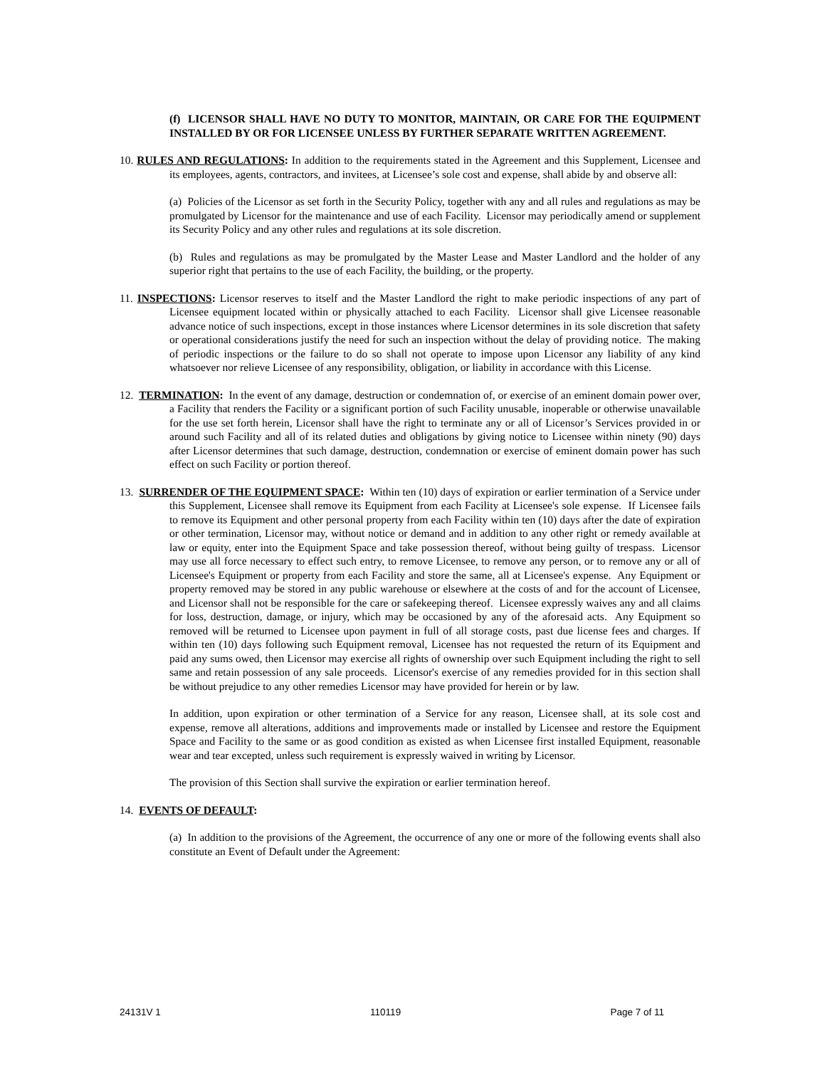(f) LICENSOR SHALL HAVE NO DUTY TO MONITOR, MAINTAIN, OR CARE FOR THE EQUIPMENT INSTALLED BY OR FOR LICENSEE UNLESS BY FURTHER SEPARATE WRITTEN AGREEMENT.
10. RULES AND REGULATIONS: In addition to the requirements stated in the Agreement and this Supplement, Licensee and its employees, agents, contractors, and invitees, at Licensee’s sole cost and expense, shall abide by and observe all:
(a) Policies of the Licensor as set forth in the Security Policy, together with any and all rules and regulations as may be promulgated by Licensor for the maintenance and use of each Facility. Licensor may periodically amend or supplement its Security Policy and any other rules and regulations at its sole discretion.
(b) Rules and regulations as may be promulgated by the Master Lease and Master Landlord and the holder of any superior right that pertains to the use of each Facility, the building, or the property.
11. INSPECTIONS: Licensor reserves to itself and the Master Landlord the right to make periodic inspections of any part of Licensee equipment located within or physically attached to each Facility. Licensor shall give Licensee reasonable advance notice of such inspections, except in those instances where Licensor determines in its sole discretion that safety or operational considerations justify the need for such an inspection without the delay of providing notice. The making of periodic inspections or the failure to do so shall not operate to impose upon Licensor any liability of any kind whatsoever nor relieve Licensee of any responsibility, obligation, or liability in accordance with this License.
12. TERMINATION: In the event of any damage, destruction or condemnation of, or exercise of an eminent domain power over, a Facility that renders the Facility or a significant portion of such Facility unusable, inoperable or otherwise unavailable for the use set forth herein, Licensor shall have the right to terminate any or all of Licensor’s Services provided in or around such Facility and all of its related duties and obligations by giving notice to Licensee within ninety (90) days after Licensor determines that such damage, destruction, condemnation or exercise of eminent domain power has such effect on such Facility or portion thereof.
13. SURRENDER OF THE EQUIPMENT SPACE: Within ten (10) days of expiration or earlier termination of a Service under this Supplement, Licensee shall remove its Equipment from each Facility at Licensee's sole expense. If Licensee fails to remove its Equipment and other personal property from each Facility within ten (10) days after the date of expiration or other termination, Licensor may, without notice or demand and in addition to any other right or remedy available at law or equity, enter into the Equipment Space and take possession thereof, without being guilty of trespass. Licensor may use all force necessary to effect such entry, to remove Licensee, to remove any person, or to remove any or all of Licensee's Equipment or property from each Facility and store the same, all at Licensee's expense. Any Equipment or property removed may be stored in any public warehouse or elsewhere at the costs of and for the account of Licensee, and Licensor shall not be responsible for the care or safekeeping thereof. Licensee expressly waives any and all claims for loss, destruction, damage, or injury, which may be occasioned by any of the aforesaid acts. Any Equipment so removed will be returned to Licensee upon payment in full of all storage costs, past due license fees and charges. If within ten (10) days following such Equipment removal, Licensee has not requested the return of its Equipment and paid any sums owed, then Licensor may exercise all rights of ownership over such Equipment including the right to sell same and retain possession of any sale proceeds. Licensor's exercise of any remedies provided for in this section shall be without prejudice to any other remedies Licensor may have provided for herein or by law.
In addition, upon expiration or other termination of a Service for any reason, Licensee shall, at its sole cost and expense, remove all alterations, additions and improvements made or installed by Licensee and restore the Equipment Space and Facility to the same or as good condition as existed as when Licensee first installed Equipment, reasonable wear and tear excepted, unless such requirement is expressly waived in writing by Licensor.
The provision of this Section shall survive the expiration or earlier termination hereof.
14. EVENTS OF DEFAULT:
(a) In addition to the provisions of the Agreement, the occurrence of any one or more of the following events shall also constitute an Event of Default under the Agreement:
24131V 1 110119 Page 7 of 11